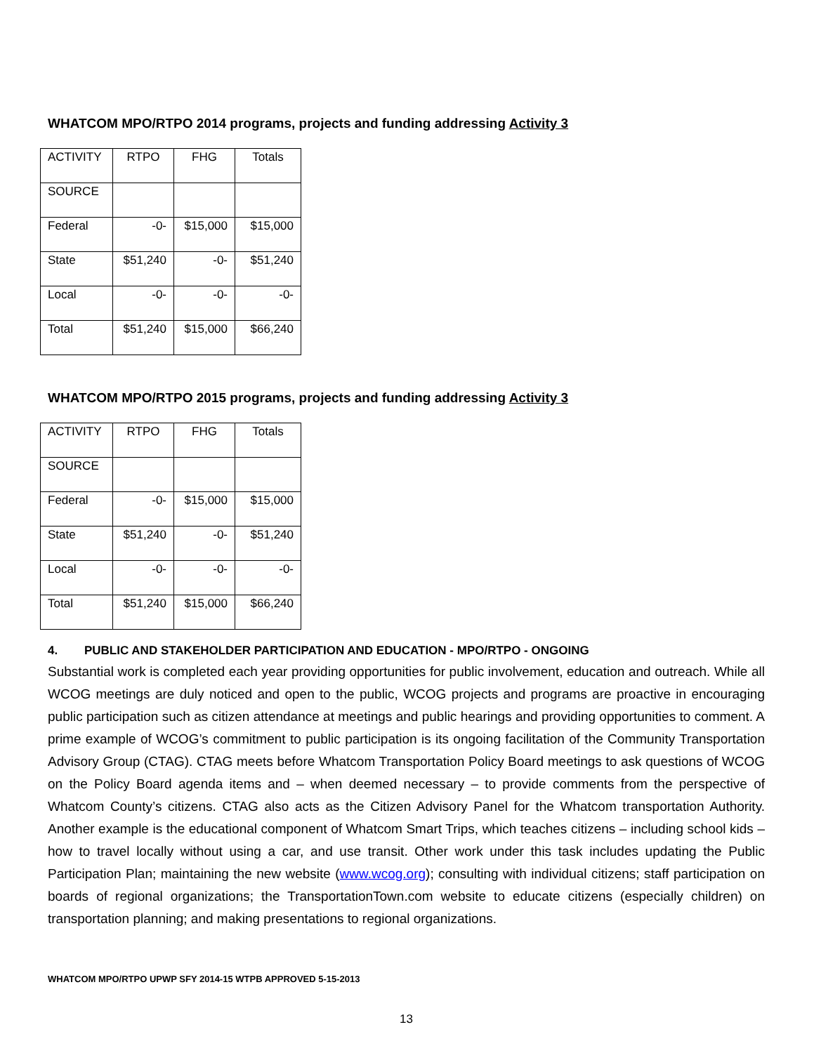WHATCOM MPO/RTPO 2014 programs, projects and funding addressing Activity 3
| ACTIVITY | RTPO | FHG | Totals |
| SOURCE | | | |
| Federal | -0- | $15,000 | $15,000 |
| State | $51,240 | -0- | $51,240 |
| Local | -0- | -0- | -0- |
| Total | $51,240 | $15,000 | $66,240 |
WHATCOM MPO/RTPO 2015 programs, projects and funding addressing Activity 3
| ACTIVITY | RTPO | FHG | Totals |
| SOURCE | | | |
| Federal | -0- | $15,000 | $15,000 |
| State | $51,240 | -0- | $51,240 |
| Local | -0- | -0- | -0- |
| Total | $51,240 | $15,000 | $66,240 |
4. PUBLIC AND STAKEHOLDER PARTICIPATION AND EDUCATION - MPO/RTPO - ONGOING
Substantial work is completed each year providing opportunities for public involvement, education and outreach. While all WCOG meetings are duly noticed and open to the public, WCOG projects and programs are proactive in encouraging public participation such as citizen attendance at meetings and public hearings and providing opportunities to comment. A prime example of WCOG’s commitment to public participation is its ongoing facilitation of the Community Transportation Advisory Group (CTAG). CTAG meets before Whatcom Transportation Policy Board meetings to ask questions of WCOG on the Policy Board agenda items and – when deemed necessary – to provide comments from the perspective of Whatcom County’s citizens. CTAG also acts as the Citizen Advisory Panel for the Whatcom transportation Authority. Another example is the educational component of Whatcom Smart Trips, which teaches citizens – including school kids – how to travel locally without using a car, and use transit. Other work under this task includes updating the Public Participation Plan; maintaining the new website (www.wcog.org); consulting with individual citizens; staff participation on boards of regional organizations; the TransportationTown.com website to educate citizens (especially children) on transportation planning; and making presentations to regional organizations.
WHATCOM MPO/RTPO UPWP SFY 2014-15 WTPB APPROVED 5-15-2013
13